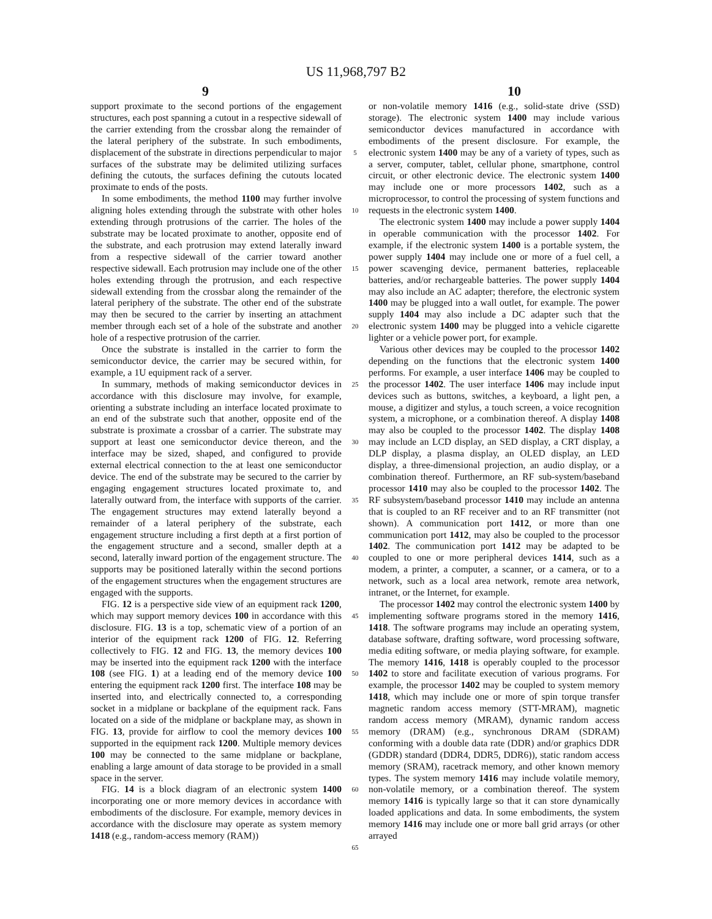US 11,968,797 B2
9 10
support proximate to the second portions of the engagement structures, each post spanning a cutout in a respective sidewall of the carrier extending from the crossbar along the remainder of the lateral periphery of the substrate. In such embodiments, displacement of the substrate in directions perpendicular to major surfaces of the substrate may be delimited utilizing surfaces defining the cutouts, the surfaces defining the cutouts located proximate to ends of the posts.
In some embodiments, the method 1100 may further involve aligning holes extending through the substrate with other holes extending through protrusions of the carrier. The holes of the substrate may be located proximate to another, opposite end of the substrate, and each protrusion may extend laterally inward from a respective sidewall of the carrier toward another respective sidewall. Each protrusion may include one of the other holes extending through the protrusion, and each respective sidewall extending from the crossbar along the remainder of the lateral periphery of the substrate. The other end of the substrate may then be secured to the carrier by inserting an attachment member through each set of a hole of the substrate and another hole of a respective protrusion of the carrier.
Once the substrate is installed in the carrier to form the semiconductor device, the carrier may be secured within, for example, a 1U equipment rack of a server.
In summary, methods of making semiconductor devices in accordance with this disclosure may involve, for example, orienting a substrate including an interface located proximate to an end of the substrate such that another, opposite end of the substrate is proximate a crossbar of a carrier. The substrate may support at least one semiconductor device thereon, and the interface may be sized, shaped, and configured to provide external electrical connection to the at least one semiconductor device. The end of the substrate may be secured to the carrier by engaging engagement structures located proximate to, and laterally outward from, the interface with supports of the carrier. The engagement structures may extend laterally beyond a remainder of a lateral periphery of the substrate, each engagement structure including a first depth at a first portion of the engagement structure and a second, smaller depth at a second, laterally inward portion of the engagement structure. The supports may be positioned laterally within the second portions of the engagement structures when the engagement structures are engaged with the supports.
FIG. 12 is a perspective side view of an equipment rack 1200, which may support memory devices 100 in accordance with this disclosure. FIG. 13 is a top, schematic view of a portion of an interior of the equipment rack 1200 of FIG. 12. Referring collectively to FIG. 12 and FIG. 13, the memory devices 100 may be inserted into the equipment rack 1200 with the interface 108 (see FIG. 1) at a leading end of the memory device 100 entering the equipment rack 1200 first. The interface 108 may be inserted into, and electrically connected to, a corresponding socket in a midplane or backplane of the equipment rack. Fans located on a side of the midplane or backplane may, as shown in FIG. 13, provide for airflow to cool the memory devices 100 supported in the equipment rack 1200. Multiple memory devices 100 may be connected to the same midplane or backplane, enabling a large amount of data storage to be provided in a small space in the server.
FIG. 14 is a block diagram of an electronic system 1400 incorporating one or more memory devices in accordance with embodiments of the disclosure. For example, memory devices in accordance with the disclosure may operate as system memory 1418 (e.g., random-access memory (RAM))
5
10
15
20
25
30
35
40
45
50
55
60
65
or non-volatile memory 1416 (e.g., solid-state drive (SSD) storage). The electronic system 1400 may include various semiconductor devices manufactured in accordance with embodiments of the present disclosure. For example, the electronic system 1400 may be any of a variety of types, such as a server, computer, tablet, cellular phone, smartphone, control circuit, or other electronic device. The electronic system 1400 may include one or more processors 1402, such as a microprocessor, to control the processing of system functions and requests in the electronic system 1400.
The electronic system 1400 may include a power supply 1404 in operable communication with the processor 1402. For example, if the electronic system 1400 is a portable system, the power supply 1404 may include one or more of a fuel cell, a power scavenging device, permanent batteries, replaceable batteries, and/or rechargeable batteries. The power supply 1404 may also include an AC adapter; therefore, the electronic system 1400 may be plugged into a wall outlet, for example. The power supply 1404 may also include a DC adapter such that the electronic system 1400 may be plugged into a vehicle cigarette lighter or a vehicle power port, for example.
Various other devices may be coupled to the processor 1402 depending on the functions that the electronic system 1400 performs. For example, a user interface 1406 may be coupled to the processor 1402. The user interface 1406 may include input devices such as buttons, switches, a keyboard, a light pen, a mouse, a digitizer and stylus, a touch screen, a voice recognition system, a microphone, or a combination thereof. A display 1408 may also be coupled to the processor 1402. The display 1408 may include an LCD display, an SED display, a CRT display, a DLP display, a plasma display, an OLED display, an LED display, a three-dimensional projection, an audio display, or a combination thereof. Furthermore, an RF sub-system/baseband processor 1410 may also be coupled to the processor 1402. The RF subsystem/baseband processor 1410 may include an antenna that is coupled to an RF receiver and to an RF transmitter (not shown). A communication port 1412, or more than one communication port 1412, may also be coupled to the processor 1402. The communication port 1412 may be adapted to be coupled to one or more peripheral devices 1414, such as a modem, a printer, a computer, a scanner, or a camera, or to a network, such as a local area network, remote area network, intranet, or the Internet, for example.
The processor 1402 may control the electronic system 1400 by implementing software programs stored in the memory 1416, 1418. The software programs may include an operating system, database software, drafting software, word processing software, media editing software, or media playing software, for example. The memory 1416, 1418 is operably coupled to the processor 1402 to store and facilitate execution of various programs. For example, the processor 1402 may be coupled to system memory 1418, which may include one or more of spin torque transfer magnetic random access memory (STT-MRAM), magnetic random access memory (MRAM), dynamic random access memory (DRAM) (e.g., synchronous DRAM (SDRAM) conforming with a double data rate (DDR) and/or graphics DDR (GDDR) standard (DDR4, DDR5, DDR6)), static random access memory (SRAM), racetrack memory, and other known memory types. The system memory 1416 may include volatile memory, non-volatile memory, or a combination thereof. The system memory 1416 is typically large so that it can store dynamically loaded applications and data. In some embodiments, the system memory 1416 may include one or more ball grid arrays (or other arrayed